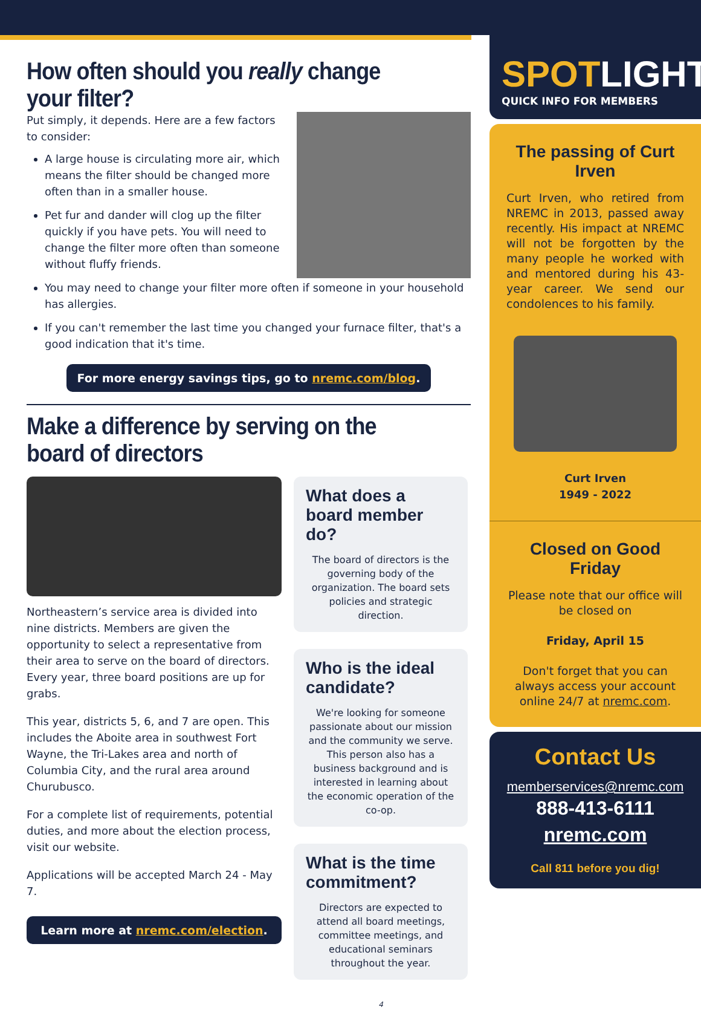How often should you really change your filter?
Put simply, it depends. Here are a few factors to consider:
A large house is circulating more air, which means the filter should be changed more often than in a smaller house.
Pet fur and dander will clog up the filter quickly if you have pets. You will need to change the filter more often than someone without fluffy friends.
You may need to change your filter more often if someone in your household has allergies.
If you can't remember the last time you changed your furnace filter, that's a good indication that it's time.
For more energy savings tips, go to nremc.com/blog.
Make a difference by serving on the board of directors
Northeastern’s service area is divided into nine districts. Members are given the opportunity to select a representative from their area to serve on the board of directors. Every year, three board positions are up for grabs.
This year, districts 5, 6, and 7 are open. This includes the Aboite area in southwest Fort Wayne, the Tri-Lakes area and north of Columbia City, and the rural area around Churubusco.
For a complete list of requirements, potential duties, and more about the election process, visit our website.
Applications will be accepted March 24 - May 7.
Learn more at nremc.com/election.
What does a board member do?
The board of directors is the governing body of the organization. The board sets policies and strategic direction.
Who is the ideal candidate?
We're looking for someone passionate about our mission and the community we serve. This person also has a business background and is interested in learning about the economic operation of the co-op.
What is the time commitment?
Directors are expected to attend all board meetings, committee meetings, and educational seminars throughout the year.
4
SPOTLIGHT
QUICK INFO FOR MEMBERS
The passing of Curt Irven
Curt Irven, who retired from NREMC in 2013, passed away recently. His impact at NREMC will not be forgotten by the many people he worked with and mentored during his 43-year career. We send our condolences to his family.
Curt Irven
1949 - 2022
Closed on Good Friday
Please note that our office will be closed on
Friday, April 15
Don't forget that you can always access your account online 24/7 at nremc.com.
Contact Us
memberservices@nremc.com
888-413-6111
nremc.com
Call 811 before you dig!